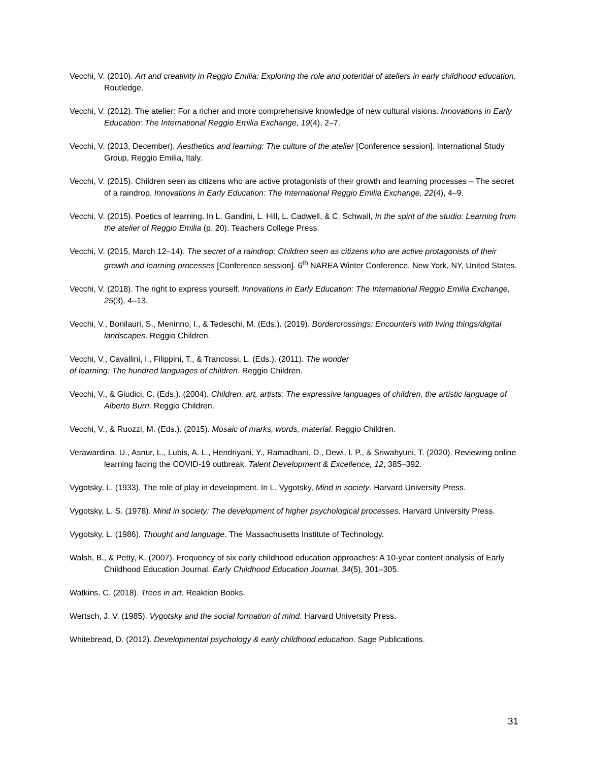Vecchi, V. (2010). Art and creativity in Reggio Emilia: Exploring the role and potential of ateliers in early childhood education. Routledge.
Vecchi, V. (2012). The atelier: For a richer and more comprehensive knowledge of new cultural visions. Innovations in Early Education: The International Reggio Emilia Exchange, 19(4), 2–7.
Vecchi, V. (2013, December). Aesthetics and learning: The culture of the atelier [Conference session]. International Study Group, Reggio Emilia, Italy.
Vecchi, V. (2015). Children seen as citizens who are active protagonists of their growth and learning processes – The secret of a raindrop. Innovations in Early Education: The International Reggio Emilia Exchange, 22(4), 4–9.
Vecchi, V. (2015). Poetics of learning. In L. Gandini, L. Hill, L. Cadwell, & C. Schwall, In the spirit of the studio: Learning from the atelier of Reggio Emilia (p. 20). Teachers College Press.
Vecchi, V. (2015, March 12–14). The secret of a raindrop: Children seen as citizens who are active protagonists of their growth and learning processes [Conference session]. 6<sup>th</sup> NAREA Winter Conference, New York, NY, United States.
Vecchi, V. (2018). The right to express yourself. Innovations in Early Education: The International Reggio Emilia Exchange, 25(3), 4–13.
Vecchi, V., Bonilauri, S., Meninno, I., & Tedeschi, M. (Eds.). (2019). Bordercrossings: Encounters with living things/digital landscapes. Reggio Children.
Vecchi, V., Cavallini, I., Filippini, T., & Trancossi, L. (Eds.). (2011). The wonder
of learning: The hundred languages of children. Reggio Children.
Vecchi, V., & Giudici, C. (Eds.). (2004). Children, art, artists: The expressive languages of children, the artistic language of Alberto Burri. Reggio Children.
Vecchi, V., & Ruozzi, M. (Eds.). (2015). Mosaic of marks, words, material. Reggio Children.
Verawardina, U., Asnur, L., Lubis, A. L., Hendriyani, Y., Ramadhani, D., Dewi, I. P., & Sriwahyuni, T. (2020). Reviewing online learning facing the COVID-19 outbreak. Talent Development & Excellence, 12, 385–392.
Vygotsky, L. (1933). The role of play in development. In L. Vygotsky, Mind in society. Harvard University Press.
Vygotsky, L. S. (1978). Mind in society: The development of higher psychological processes. Harvard University Press.
Vygotsky, L. (1986). Thought and language. The Massachusetts Institute of Technology.
Walsh, B., & Petty, K. (2007). Frequency of six early childhood education approaches: A 10-year content analysis of Early Childhood Education Journal. Early Childhood Education Journal, 34(5), 301–305.
Watkins, C. (2018). Trees in art. Reaktion Books.
Wertsch, J. V. (1985). Vygotsky and the social formation of mind. Harvard University Press.
Whitebread, D. (2012). Developmental psychology & early childhood education. Sage Publications.
31